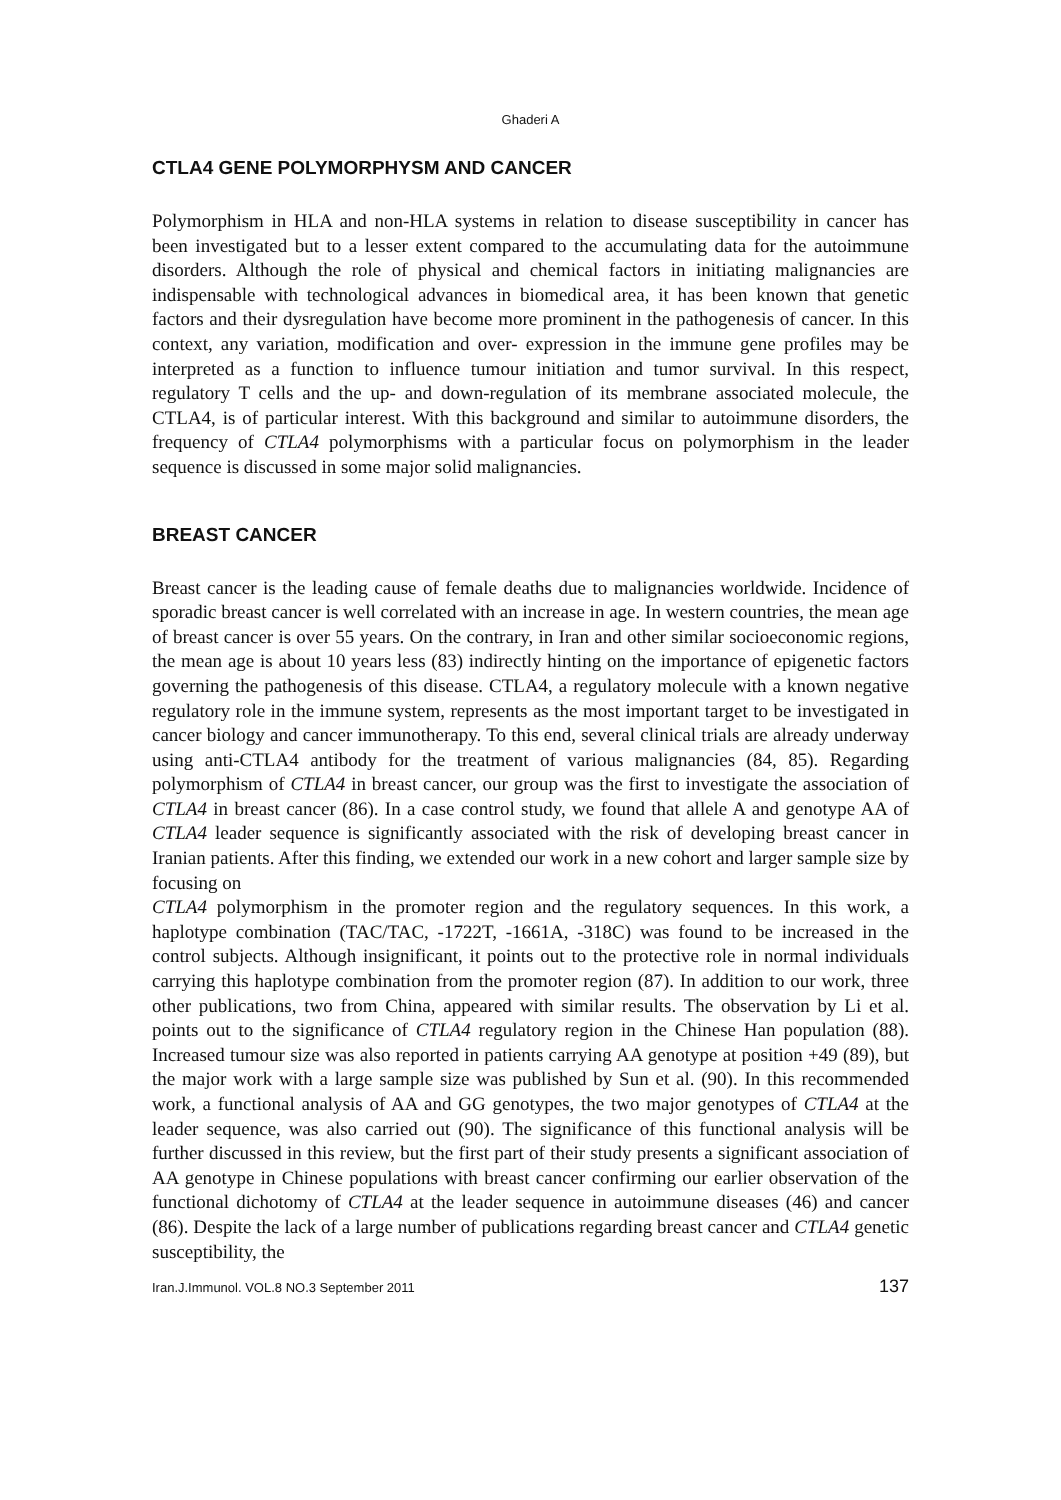Ghaderi A
CTLA4 GENE POLYMORPHYSM AND CANCER
Polymorphism in HLA and non-HLA systems in relation to disease susceptibility in cancer has been investigated but to a lesser extent compared to the accumulating data for the autoimmune disorders. Although the role of physical and chemical factors in initiating malignancies are indispensable with technological advances in biomedical area, it has been known that genetic factors and their dysregulation have become more prominent in the pathogenesis of cancer. In this context, any variation, modification and over- expression in the immune gene profiles may be interpreted as a function to influence tumour initiation and tumor survival. In this respect, regulatory T cells and the up- and down-regulation of its membrane associated molecule, the CTLA4, is of particular interest. With this background and similar to autoimmune disorders, the frequency of CTLA4 polymorphisms with a particular focus on polymorphism in the leader sequence is discussed in some major solid malignancies.
BREAST CANCER
Breast cancer is the leading cause of female deaths due to malignancies worldwide. Incidence of sporadic breast cancer is well correlated with an increase in age. In western countries, the mean age of breast cancer is over 55 years. On the contrary, in Iran and other similar socioeconomic regions, the mean age is about 10 years less (83) indirectly hinting on the importance of epigenetic factors governing the pathogenesis of this disease. CTLA4, a regulatory molecule with a known negative regulatory role in the immune system, represents as the most important target to be investigated in cancer biology and cancer immunotherapy. To this end, several clinical trials are already underway using anti-CTLA4 antibody for the treatment of various malignancies (84, 85). Regarding polymorphism of CTLA4 in breast cancer, our group was the first to investigate the association of CTLA4 in breast cancer (86). In a case control study, we found that allele A and genotype AA of CTLA4 leader sequence is significantly associated with the risk of developing breast cancer in Iranian patients. After this finding, we extended our work in a new cohort and larger sample size by focusing on
CTLA4 polymorphism in the promoter region and the regulatory sequences. In this work, a haplotype combination (TAC/TAC, -1722T, -1661A, -318C) was found to be increased in the control subjects. Although insignificant, it points out to the protective role in normal individuals carrying this haplotype combination from the promoter region (87). In addition to our work, three other publications, two from China, appeared with similar results. The observation by Li et al. points out to the significance of CTLA4 regulatory region in the Chinese Han population (88). Increased tumour size was also reported in patients carrying AA genotype at position +49 (89), but the major work with a large sample size was published by Sun et al. (90). In this recommended work, a functional analysis of AA and GG genotypes, the two major genotypes of CTLA4 at the leader sequence, was also carried out (90). The significance of this functional analysis will be further discussed in this review, but the first part of their study presents a significant association of AA genotype in Chinese populations with breast cancer confirming our earlier observation of the functional dichotomy of CTLA4 at the leader sequence in autoimmune diseases (46) and cancer (86). Despite the lack of a large number of publications regarding breast cancer and CTLA4 genetic susceptibility, the
Iran.J.Immunol. VOL.8 NO.3 September 2011 137